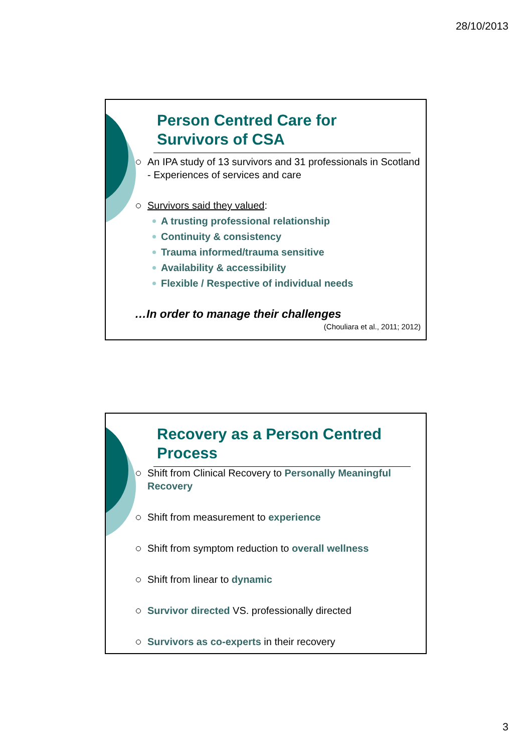28/10/2013
Person Centred Care for
Survivors of CSA
An IPA study of 13 survivors and 31 professionals in Scotland - Experiences of services and care
Survivors said they valued:
A trusting professional relationship
Continuity & consistency
Trauma informed/trauma sensitive
Availability & accessibility
Flexible / Respective of individual needs
…In order to manage their challenges
(Chouliara et al., 2011; 2012)
Recovery as a Person Centred
Process
Shift from Clinical Recovery to Personally Meaningful Recovery
Shift from measurement to experience
Shift from symptom reduction to overall wellness
Shift from linear to dynamic
Survivor directed VS. professionally directed
Survivors as co-experts in their recovery
3